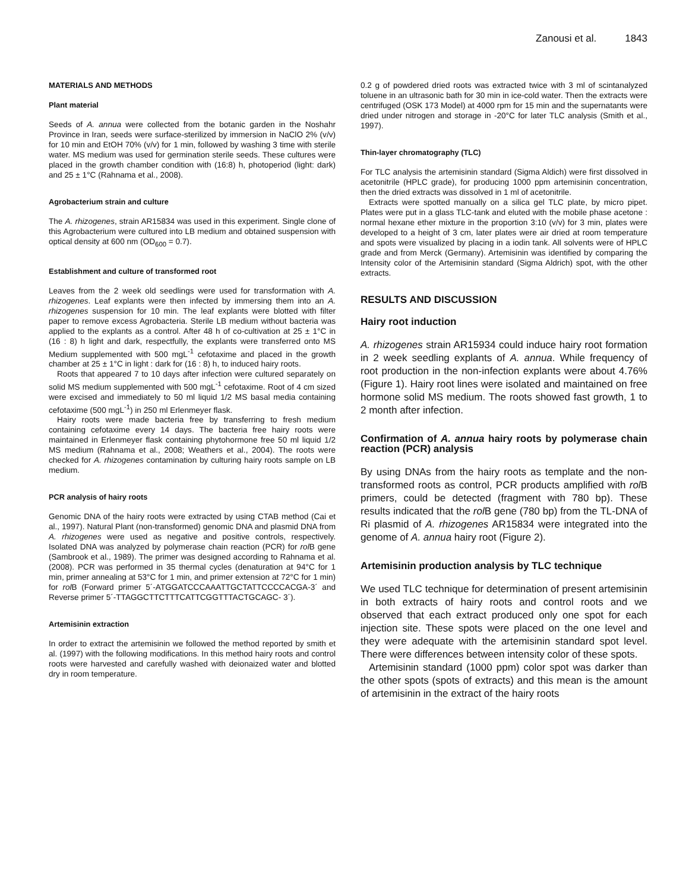Zanousi et al. 1843
MATERIALS AND METHODS
Plant material
Seeds of A. annua were collected from the botanic garden in the Noshahr Province in Iran, seeds were surface-sterilized by immersion in NaClO 2% (v/v) for 10 min and EtOH 70% (v/v) for 1 min, followed by washing 3 time with sterile water. MS medium was used for germination sterile seeds. These cultures were placed in the growth chamber condition with (16:8) h, photoperiod (light: dark) and 25 ± 1°C (Rahnama et al., 2008).
Agrobacterium strain and culture
The A. rhizogenes, strain AR15834 was used in this experiment. Single clone of this Agrobacterium were cultured into LB medium and obtained suspension with optical density at 600 nm (OD<sub>600</sub> = 0.7).
Establishment and culture of transformed root
Leaves from the 2 week old seedlings were used for transformation with A. rhizogenes. Leaf explants were then infected by immersing them into an A. rhizogenes suspension for 10 min. The leaf explants were blotted with filter paper to remove excess Agrobacteria. Sterile LB medium without bacteria was applied to the explants as a control. After 48 h of co-cultivation at 25 ± 1°C in (16 : 8) h light and dark, respectfully, the explants were transferred onto MS Medium supplemented with 500 mgL<sup>-1</sup> cefotaxime and placed in the growth chamber at 25 ± 1°C in light : dark for (16 : 8) h, to induced hairy roots.
Roots that appeared 7 to 10 days after infection were cultured separately on solid MS medium supplemented with 500 mgL<sup>-1</sup> cefotaxime. Root of 4 cm sized were excised and immediately to 50 ml liquid 1/2 MS basal media containing cefotaxime (500 mgL<sup>-1</sup>) in 250 ml Erlenmeyer flask.
Hairy roots were made bacteria free by transferring to fresh medium containing cefotaxime every 14 days. The bacteria free hairy roots were maintained in Erlenmeyer flask containing phytohormone free 50 ml liquid 1/2 MS medium (Rahnama et al., 2008; Weathers et al., 2004). The roots were checked for A. rhizogenes contamination by culturing hairy roots sample on LB medium.
PCR analysis of hairy roots
Genomic DNA of the hairy roots were extracted by using CTAB method (Cai et al., 1997). Natural Plant (non-transformed) genomic DNA and plasmid DNA from A. rhizogenes were used as negative and positive controls, respectively. Isolated DNA was analyzed by polymerase chain reaction (PCR) for rol B gene (Sambrook et al., 1989). The primer was designed according to Rahnama et al. (2008). PCR was performed in 35 thermal cycles (denaturation at 94°C for 1 min, primer annealing at 53°C for 1 min, and primer extension at 72°C for 1 min) for rol B (Forward primer 5´-ATGGATCCCAAATTGCTATTCCCCACGA-3´ and Reverse primer 5´-TTAGGCTTCTTTCATTCGGTTTACTGCAGC- 3´).
Artemisinin extraction
In order to extract the artemisinin we followed the method reported by smith et al. (1997) with the following modifications. In this method hairy roots and control roots were harvested and carefully washed with deionaized water and blotted dry in room temperature.
0.2 g of powdered dried roots was extracted twice with 3 ml of scintanalyzed toluene in an ultrasonic bath for 30 min in ice-cold water. Then the extracts were centrifuged (OSK 173 Model) at 4000 rpm for 15 min and the supernatants were dried under nitrogen and storage in -20°C for later TLC analysis (Smith et al., 1997).
Thin-layer chromatography (TLC)
For TLC analysis the artemisinin standard (Sigma Aldich) were first dissolved in acetonitrile (HPLC grade), for producing 1000 ppm artemisinin concentration, then the dried extracts was dissolved in 1 ml of acetonitrile.
Extracts were spotted manually on a silica gel TLC plate, by micro pipet. Plates were put in a glass TLC-tank and eluted with the mobile phase acetone : normal hexane ether mixture in the proportion 3:10 (v/v) for 3 min, plates were developed to a height of 3 cm, later plates were air dried at room temperature and spots were visualized by placing in a iodin tank. All solvents were of HPLC grade and from Merck (Germany). Artemisinin was identified by comparing the Intensity color of the Artemisinin standard (Sigma Aldrich) spot, with the other extracts.
RESULTS AND DISCUSSION
Hairy root induction
A. rhizogenes strain AR15934 could induce hairy root formation in 2 week seedling explants of A. annua. While frequency of root production in the non-infection explants were about 4.76% (Figure 1). Hairy root lines were isolated and maintained on free hormone solid MS medium. The roots showed fast growth, 1 to 2 month after infection.
Confirmation of A. annua hairy roots by polymerase chain reaction (PCR) analysis
By using DNAs from the hairy roots as template and the non-transformed roots as control, PCR products amplified with rol B primers, could be detected (fragment with 780 bp). These results indicated that the rol B gene (780 bp) from the TL-DNA of Ri plasmid of A. rhizogenes AR15834 were integrated into the genome of A. annua hairy root (Figure 2).
Artemisinin production analysis by TLC technique
We used TLC technique for determination of present artemisinin in both extracts of hairy roots and control roots and we observed that each extract produced only one spot for each injection site. These spots were placed on the one level and they were adequate with the artemisinin standard spot level. There were differences between intensity color of these spots.
Artemisinin standard (1000 ppm) color spot was darker than the other spots (spots of extracts) and this mean is the amount of artemisinin in the extract of the hairy roots